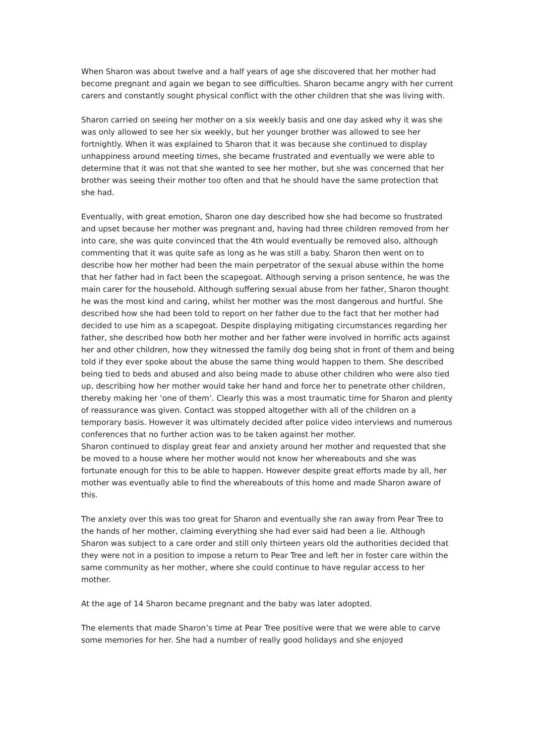When Sharon was about twelve and a half years of age she discovered that her mother had become pregnant and again we began to see difficulties. Sharon became angry with her current carers and constantly sought physical conflict with the other children that she was living with.
Sharon carried on seeing her mother on a six weekly basis and one day asked why it was she was only allowed to see her six weekly, but her younger brother was allowed to see her fortnightly. When it was explained to Sharon that it was because she continued to display unhappiness around meeting times, she became frustrated and eventually we were able to determine that it was not that she wanted to see her mother, but she was concerned that her brother was seeing their mother too often and that he should have the same protection that she had.
Eventually, with great emotion, Sharon one day described how she had become so frustrated and upset because her mother was pregnant and, having had three children removed from her into care, she was quite convinced that the 4th would eventually be removed also, although commenting that it was quite safe as long as he was still a baby. Sharon then went on to describe how her mother had been the main perpetrator of the sexual abuse within the home that her father had in fact been the scapegoat. Although serving a prison sentence, he was the main carer for the household. Although suffering sexual abuse from her father, Sharon thought he was the most kind and caring, whilst her mother was the most dangerous and hurtful. She described how she had been told to report on her father due to the fact that her mother had decided to use him as a scapegoat. Despite displaying mitigating circumstances regarding her father, she described how both her mother and her father were involved in horrific acts against her and other children, how they witnessed the family dog being shot in front of them and being told if they ever spoke about the abuse the same thing would happen to them. She described being tied to beds and abused and also being made to abuse other children who were also tied up, describing how her mother would take her hand and force her to penetrate other children, thereby making her ‘one of them’. Clearly this was a most traumatic time for Sharon and plenty of reassurance was given. Contact was stopped altogether with all of the children on a temporary basis. However it was ultimately decided after police video interviews and numerous conferences that no further action was to be taken against her mother.
Sharon continued to display great fear and anxiety around her mother and requested that she be moved to a house where her mother would not know her whereabouts and she was fortunate enough for this to be able to happen. However despite great efforts made by all, her mother was eventually able to find the whereabouts of this home and made Sharon aware of this.
The anxiety over this was too great for Sharon and eventually she ran away from Pear Tree to the hands of her mother, claiming everything she had ever said had been a lie. Although Sharon was subject to a care order and still only thirteen years old the authorities decided that they were not in a position to impose a return to Pear Tree and left her in foster care within the same community as her mother, where she could continue to have regular access to her mother.
At the age of 14 Sharon became pregnant and the baby was later adopted.
The elements that made Sharon’s time at Pear Tree positive were that we were able to carve some memories for her. She had a number of really good holidays and she enjoyed